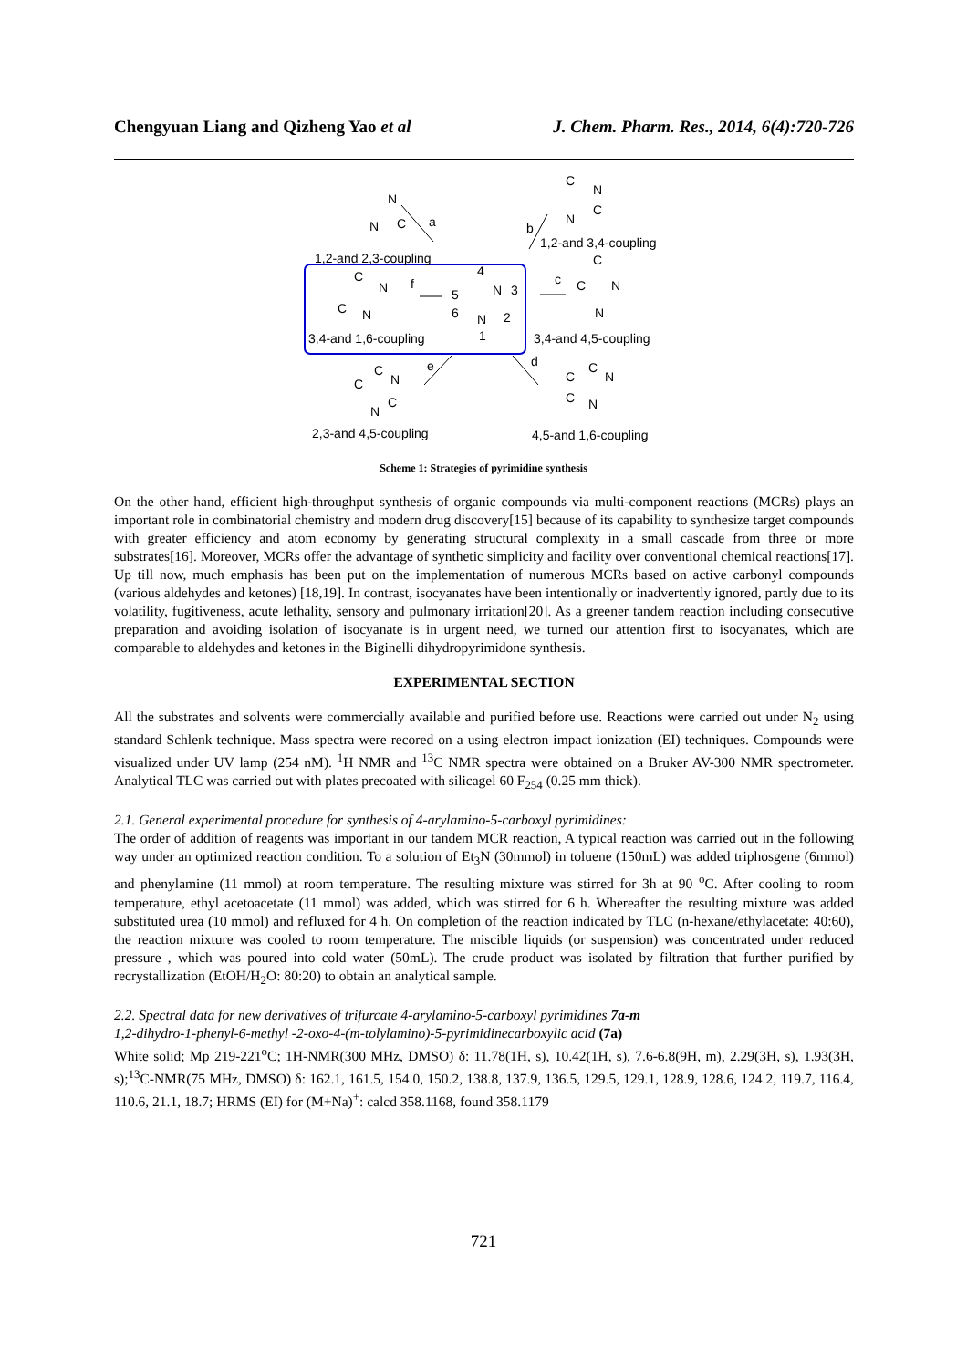Chengyuan Liang and Qizheng Yao et al J. Chem. Pharm. Res., 2014, 6(4):720-726
N
N C a
C
N
C
N
b
1,2-and 3,4-coupling
1,2-and 2,3-coupling C
C
N
C N
f
4
5 N 3
6 N 2
1
c C N
N
3,4-and 1,6-coupling 3,4-and 4,5-coupling
C
N C
C
N
e d C
N C
C N
2,3-and 4,5-coupling 4,5-and 1,6-coupling
Scheme 1: Strategies of pyrimidine synthesis
On the other hand, efficient high-throughput synthesis of organic compounds via multi-component reactions (MCRs) plays an important role in combinatorial chemistry and modern drug discovery[15] because of its capability to synthesize target compounds with greater efficiency and atom economy by generating structural complexity in a small cascade from three or more substrates[16]. Moreover, MCRs offer the advantage of synthetic simplicity and facility over conventional chemical reactions[17]. Up till now, much emphasis has been put on the implementation of numerous MCRs based on active carbonyl compounds (various aldehydes and ketones) [18,19]. In contrast, isocyanates have been intentionally or inadvertently ignored, partly due to its volatility, fugitiveness, acute lethality, sensory and pulmonary irritation[20]. As a greener tandem reaction including consecutive preparation and avoiding isolation of isocyanate is in urgent need, we turned our attention first to isocyanates, which are comparable to aldehydes and ketones in the Biginelli dihydropyrimidone synthesis.
EXPERIMENTAL SECTION
All the substrates and solvents were commercially available and purified before use. Reactions were carried out under N<sub>2</sub> using standard Schlenk technique. Mass spectra were recored on a using electron impact ionization (EI) techniques. Compounds were visualized under UV lamp (254 nM). <sup>1</sup>H NMR and <sup>13</sup>C NMR spectra were obtained on a Bruker AV-300 NMR spectrometer. Analytical TLC was carried out with plates precoated with silicagel 60 F<sub>254</sub> (0.25 mm thick).
2.1. General experimental procedure for synthesis of 4-arylamino-5-carboxyl pyrimidines:
The order of addition of reagents was important in our tandem MCR reaction, A typical reaction was carried out in the following way under an optimized reaction condition. To a solution of Et<sub>3</sub>N (30mmol) in toluene (150mL) was added triphosgene (6mmol) and phenylamine (11 mmol) at room temperature. The resulting mixture was stirred for 3h at 90 <sup>o</sup>C. After cooling to room temperature, ethyl acetoacetate (11 mmol) was added, which was stirred for 6 h. Whereafter the resulting mixture was added substituted urea (10 mmol) and refluxed for 4 h. On completion of the reaction indicated by TLC (n-hexane/ethylacetate: 40:60), the reaction mixture was cooled to room temperature. The miscible liquids (or suspension) was concentrated under reduced pressure , which was poured into cold water (50mL). The crude product was isolated by filtration that further purified by recrystallization (EtOH/H<sub>2</sub>O: 80:20) to obtain an analytical sample.
2.2. Spectral data for new derivatives of trifurcate 4-arylamino-5-carboxyl pyrimidines 7a-m
1,2-dihydro-1-phenyl-6-methyl -2-oxo-4-(m-tolylamino)-5-pyrimidinecarboxylic acid (7a)
White solid; Mp 219-221<sup>o</sup>C; 1H-NMR(300 MHz, DMSO) δ: 11.78(1H, s), 10.42(1H, s), 7.6-6.8(9H, m), 2.29(3H, s), 1.93(3H, s);<sup>13</sup>C-NMR(75 MHz, DMSO) δ: 162.1, 161.5, 154.0, 150.2, 138.8, 137.9, 136.5, 129.5, 129.1, 128.9, 128.6, 124.2, 119.7, 116.4, 110.6, 21.1, 18.7; HRMS (EI) for (M+Na)<sup>+</sup>: calcd 358.1168, found 358.1179
721